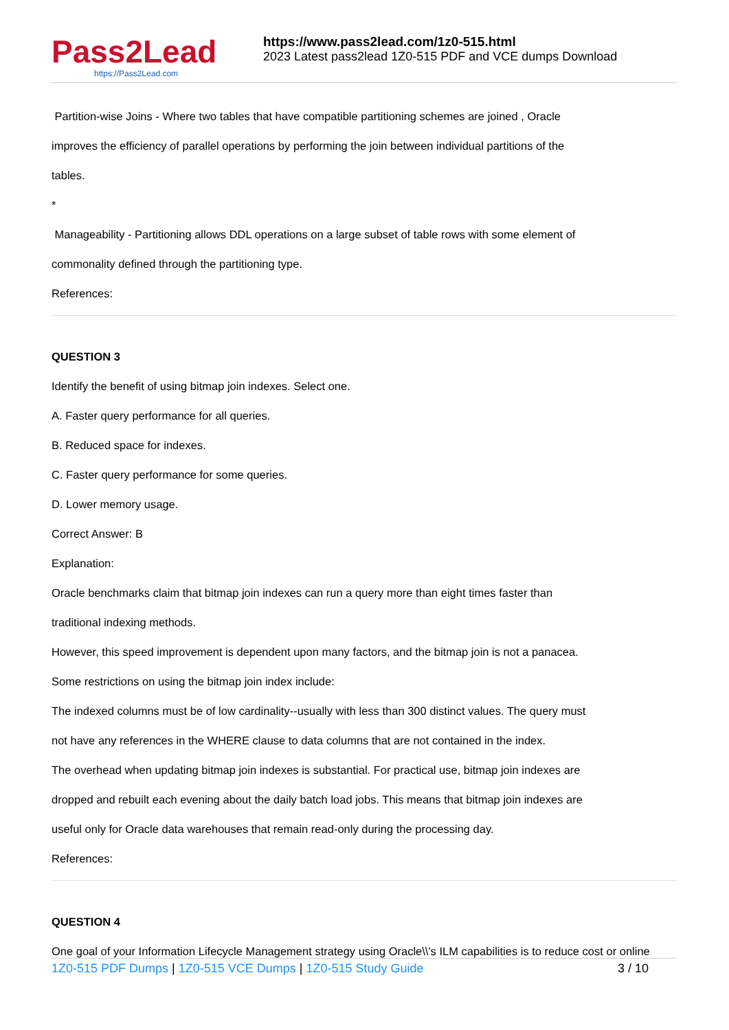Pass2Lead
https://Pass2Lead.com
https://www.pass2lead.com/1z0-515.html
2023 Latest pass2lead 1Z0-515 PDF and VCE dumps Download
Partition-wise Joins - Where two tables that have compatible partitioning schemes are joined , Oracle
improves the efficiency of parallel operations by performing the join between individual partitions of the
tables.
*
Manageability - Partitioning allows DDL operations on a large subset of table rows with some element of
commonality defined through the partitioning type.
References:
QUESTION 3
Identify the benefit of using bitmap join indexes. Select one.
A. Faster query performance for all queries.
B. Reduced space for indexes.
C. Faster query performance for some queries.
D. Lower memory usage.
Correct Answer: B
Explanation:
Oracle benchmarks claim that bitmap join indexes can run a query more than eight times faster than
traditional indexing methods.
However, this speed improvement is dependent upon many factors, and the bitmap join is not a panacea.
Some restrictions on using the bitmap join index include:
The indexed columns must be of low cardinality--usually with less than 300 distinct values. The query must
not have any references in the WHERE clause to data columns that are not contained in the index.
The overhead when updating bitmap join indexes is substantial. For practical use, bitmap join indexes are
dropped and rebuilt each evening about the daily batch load jobs. This means that bitmap join indexes are
useful only for Oracle data warehouses that remain read-only during the processing day.
References:
QUESTION 4
One goal of your Information Lifecycle Management strategy using Oracle\\'s ILM capabilities is to reduce cost or online
1Z0-515 PDF Dumps | 1Z0-515 VCE Dumps | 1Z0-515 Study Guide 3 / 10